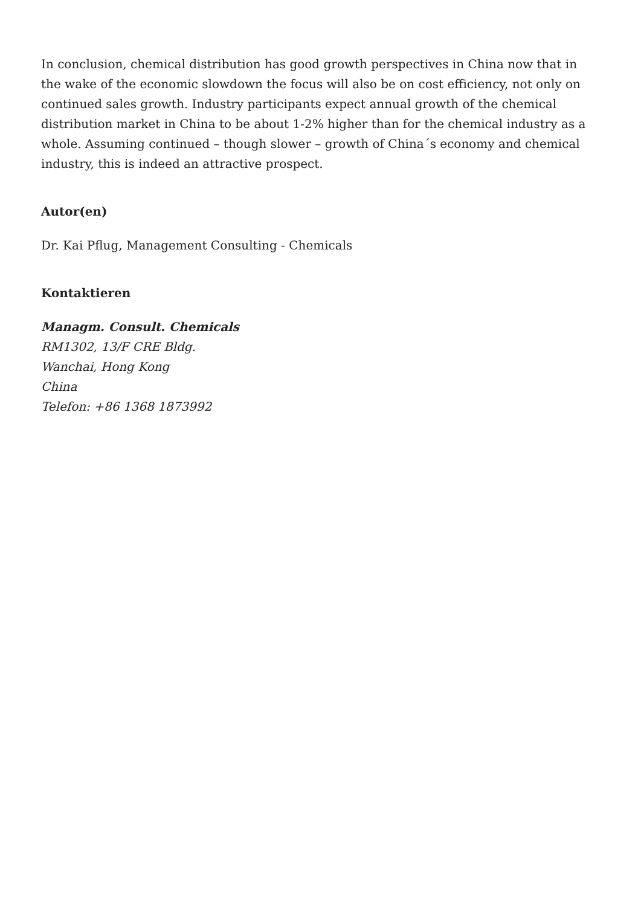In conclusion, chemical distribution has good growth perspectives in China now that in the wake of the economic slowdown the focus will also be on cost efficiency, not only on continued sales growth. Industry participants expect annual growth of the chemical distribution market in China to be about 1-2% higher than for the chemical industry as a whole. Assuming continued – though slower – growth of China´s economy and chemical industry, this is indeed an attractive prospect.
Autor(en)
Dr. Kai Pflug, Management Consulting - Chemicals
Kontaktieren
Managm. Consult. Chemicals
RM1302, 13/F CRE Bldg.
Wanchai, Hong Kong
China
Telefon: +86 1368 1873992